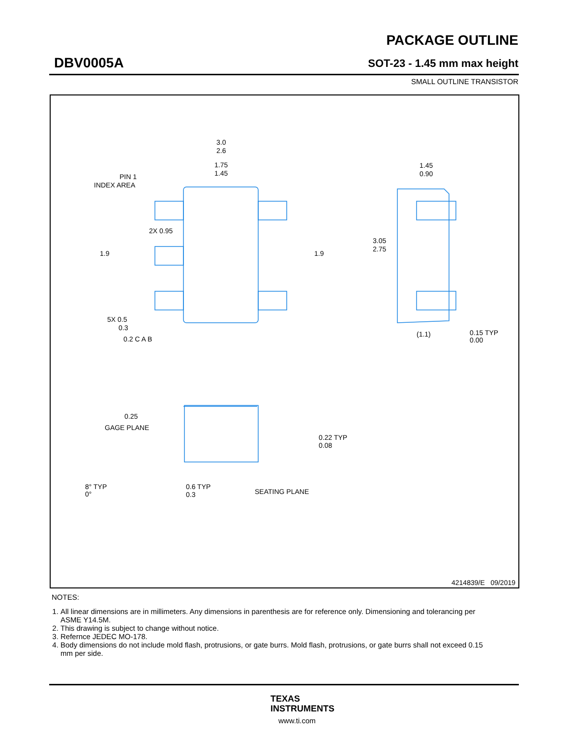DBV0005A
PACKAGE OUTLINE
SOT-23 - 1.45 mm max height
SMALL OUTLINE TRANSISTOR
3.0
2.6
1.75
1.45
PIN 1
INDEX AREA
3.05
2.75
2X 0.95
1.9
1.9
5X 0.5
0.3
0.2 C A B
1.45
0.90
(1.1)
0.15 TYP
0.00
GAGE PLANE
0.25
0.22 TYP
0.08
8° TYP
0°
0.6 TYP
0.3
SEATING PLANE
4214839/E 09/2019
NOTES:
1. All linear dimensions are in millimeters. Any dimensions in parenthesis are for reference only. Dimensioning and tolerancing per ASME Y14.5M.
2. This drawing is subject to change without notice.
3. Refernce JEDEC MO-178.
4. Body dimensions do not include mold flash, protrusions, or gate burrs. Mold flash, protrusions, or gate burrs shall not exceed 0.15 mm per side.
TEXAS
INSTRUMENTS
www.ti.com